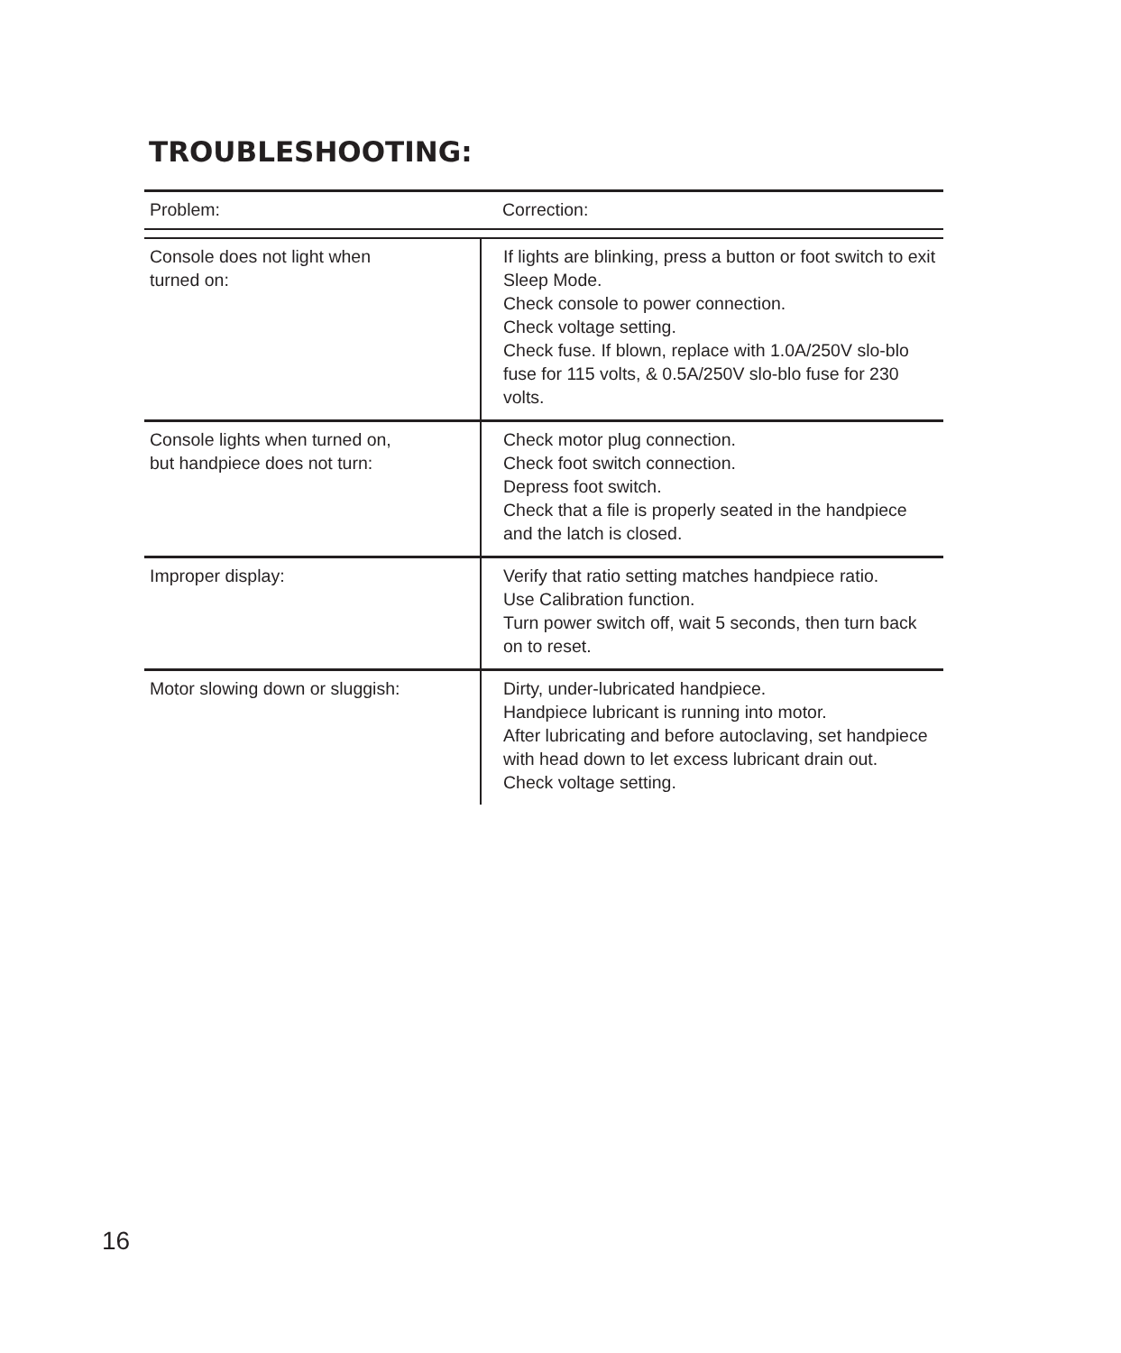TROUBLESHOOTING:
| Problem: | Correction: |
| --- | --- |
| Console does not light when turned on: | If lights are blinking, press a button or foot switch to exit Sleep Mode. Check console to power connection. Check voltage setting. Check fuse. If blown, replace with 1.0A/250V slo-blo fuse for 115 volts, & 0.5A/250V slo-blo fuse for 230 volts. |
| Console lights when turned on, but handpiece does not turn: | Check motor plug connection. Check foot switch connection. Depress foot switch. Check that a file is properly seated in the handpiece and the latch is closed. |
| Improper display: | Verify that ratio setting matches handpiece ratio. Use Calibration function. Turn power switch off, wait 5 seconds, then turn back on to reset. |
| Motor slowing down or sluggish: | Dirty, under-lubricated handpiece. Handpiece lubricant is running into motor. After lubricating and before autoclaving, set handpiece with head down to let excess lubricant drain out. Check voltage setting. |
16